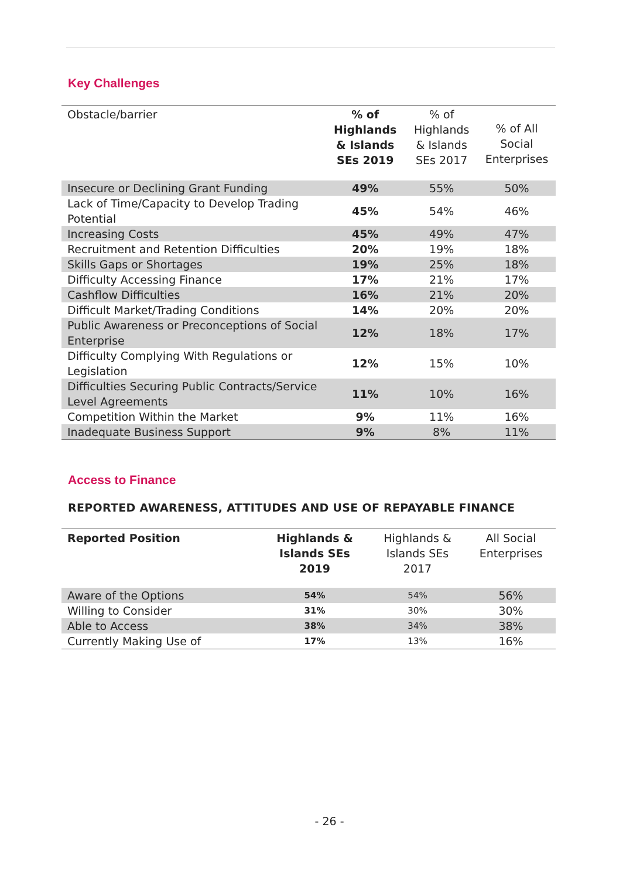Key Challenges
| Obstacle/barrier | % of Highlands & Islands SEs 2019 | % of Highlands & Islands SEs 2017 | % of All Social Enterprises |
| --- | --- | --- | --- |
| Insecure or Declining Grant Funding | 49% | 55% | 50% |
| Lack of Time/Capacity to Develop Trading Potential | 45% | 54% | 46% |
| Increasing Costs | 45% | 49% | 47% |
| Recruitment and Retention Difficulties | 20% | 19% | 18% |
| Skills Gaps or Shortages | 19% | 25% | 18% |
| Difficulty Accessing Finance | 17% | 21% | 17% |
| Cashflow Difficulties | 16% | 21% | 20% |
| Difficult Market/Trading Conditions | 14% | 20% | 20% |
| Public Awareness or Preconceptions of Social Enterprise | 12% | 18% | 17% |
| Difficulty Complying With Regulations or Legislation | 12% | 15% | 10% |
| Difficulties Securing Public Contracts/Service Level Agreements | 11% | 10% | 16% |
| Competition Within the Market | 9% | 11% | 16% |
| Inadequate Business Support | 9% | 8% | 11% |
Access to Finance
REPORTED AWARENESS, ATTITUDES AND USE OF REPAYABLE FINANCE
| Reported Position | Highlands & Islands SEs 2019 | Highlands & Islands SEs 2017 | All Social Enterprises |
| --- | --- | --- | --- |
| Aware of the Options | 54% | 54% | 56% |
| Willing to Consider | 31% | 30% | 30% |
| Able to Access | 38% | 34% | 38% |
| Currently Making Use of | 17% | 13% | 16% |
- 26 -